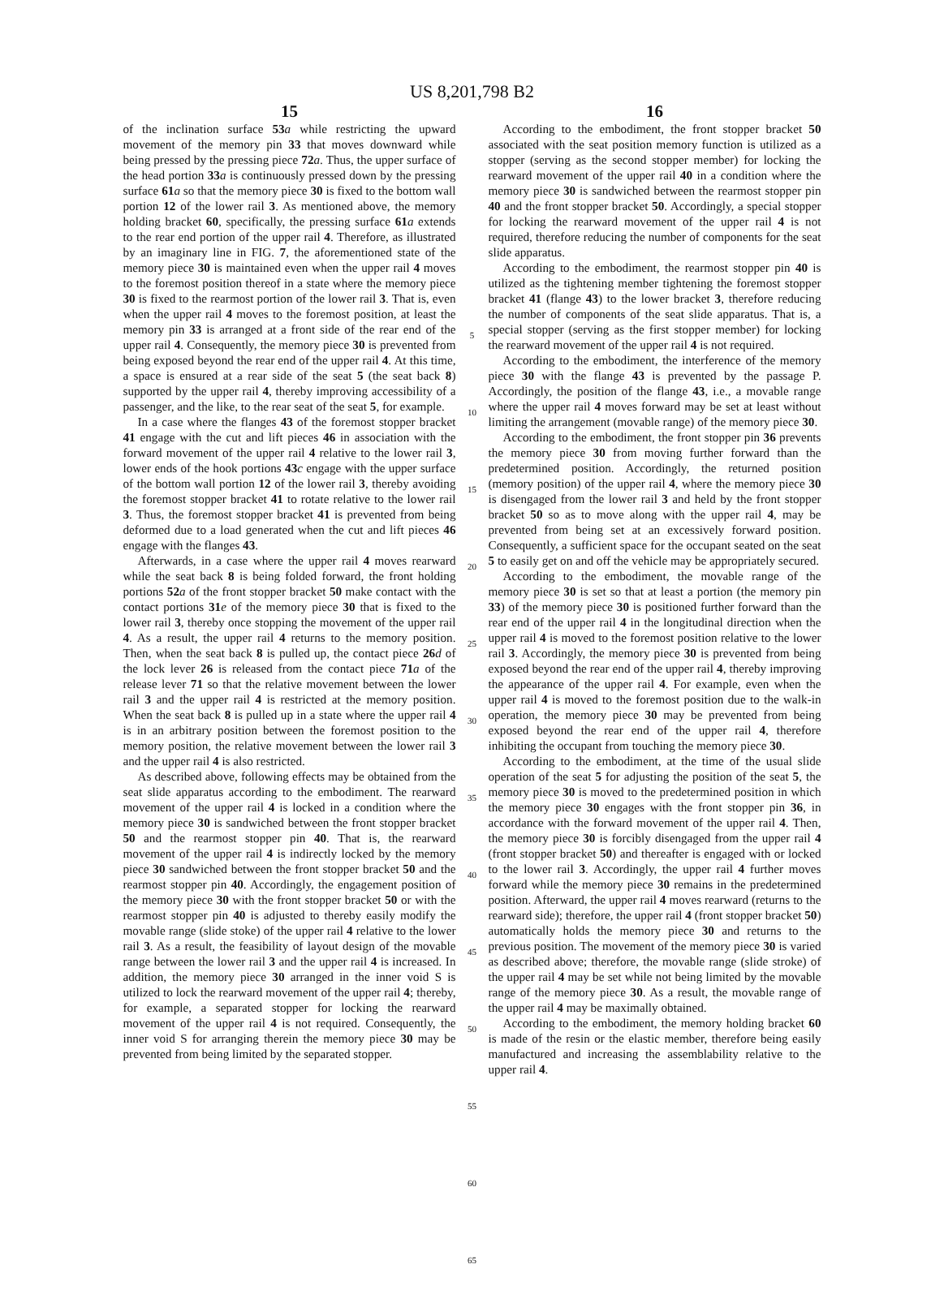US 8,201,798 B2
15
of the inclination surface 53 a while restricting the upward movement of the memory pin 33 that moves downward while being pressed by the pressing piece 72 a. Thus, the upper surface of the head portion 33 a is continuously pressed down by the pressing surface 61 a so that the memory piece 30 is fixed to the bottom wall portion 12 of the lower rail 3. As mentioned above, the memory holding bracket 60, specifically, the pressing surface 61 a extends to the rear end portion of the upper rail 4. Therefore, as illustrated by an imaginary line in FIG. 7, the aforementioned state of the memory piece 30 is maintained even when the upper rail 4 moves to the foremost position thereof in a state where the memory piece 30 is fixed to the rearmost portion of the lower rail 3. That is, even when the upper rail 4 moves to the foremost position, at least the memory pin 33 is arranged at a front side of the rear end of the upper rail 4. Consequently, the memory piece 30 is prevented from being exposed beyond the rear end of the upper rail 4. At this time, a space is ensured at a rear side of the seat 5 (the seat back 8) supported by the upper rail 4, thereby improving accessibility of a passenger, and the like, to the rear seat of the seat 5, for example.
In a case where the flanges 43 of the foremost stopper bracket 41 engage with the cut and lift pieces 46 in association with the forward movement of the upper rail 4 relative to the lower rail 3, lower ends of the hook portions 43 c engage with the upper surface of the bottom wall portion 12 of the lower rail 3, thereby avoiding the foremost stopper bracket 41 to rotate relative to the lower rail 3. Thus, the foremost stopper bracket 41 is prevented from being deformed due to a load generated when the cut and lift pieces 46 engage with the flanges 43.
Afterwards, in a case where the upper rail 4 moves rearward while the seat back 8 is being folded forward, the front holding portions 52 a of the front stopper bracket 50 make contact with the contact portions 31 e of the memory piece 30 that is fixed to the lower rail 3, thereby once stopping the movement of the upper rail 4. As a result, the upper rail 4 returns to the memory position. Then, when the seat back 8 is pulled up, the contact piece 26 d of the lock lever 26 is released from the contact piece 71 a of the release lever 71 so that the relative movement between the lower rail 3 and the upper rail 4 is restricted at the memory position. When the seat back 8 is pulled up in a state where the upper rail 4 is in an arbitrary position between the foremost position to the memory position, the relative movement between the lower rail 3 and the upper rail 4 is also restricted.
As described above, following effects may be obtained from the seat slide apparatus according to the embodiment. The rearward movement of the upper rail 4 is locked in a condition where the memory piece 30 is sandwiched between the front stopper bracket 50 and the rearmost stopper pin 40. That is, the rearward movement of the upper rail 4 is indirectly locked by the memory piece 30 sandwiched between the front stopper bracket 50 and the rearmost stopper pin 40. Accordingly, the engagement position of the memory piece 30 with the front stopper bracket 50 or with the rearmost stopper pin 40 is adjusted to thereby easily modify the movable range (slide stoke) of the upper rail 4 relative to the lower rail 3. As a result, the feasibility of layout design of the movable range between the lower rail 3 and the upper rail 4 is increased. In addition, the memory piece 30 arranged in the inner void S is utilized to lock the rearward movement of the upper rail 4; thereby, for example, a separated stopper for locking the rearward movement of the upper rail 4 is not required. Consequently, the inner void S for arranging therein the memory piece 30 may be prevented from being limited by the separated stopper.
5
10
15
20
25
30
35
40
45
50
55
60
65
16
According to the embodiment, the front stopper bracket 50 associated with the seat position memory function is utilized as a stopper (serving as the second stopper member) for locking the rearward movement of the upper rail 40 in a condition where the memory piece 30 is sandwiched between the rearmost stopper pin 40 and the front stopper bracket 50. Accordingly, a special stopper for locking the rearward movement of the upper rail 4 is not required, therefore reducing the number of components for the seat slide apparatus.
According to the embodiment, the rearmost stopper pin 40 is utilized as the tightening member tightening the foremost stopper bracket 41 (flange 43) to the lower bracket 3, therefore reducing the number of components of the seat slide apparatus. That is, a special stopper (serving as the first stopper member) for locking the rearward movement of the upper rail 4 is not required.
According to the embodiment, the interference of the memory piece 30 with the flange 43 is prevented by the passage P. Accordingly, the position of the flange 43, i.e., a movable range where the upper rail 4 moves forward may be set at least without limiting the arrangement (movable range) of the memory piece 30.
According to the embodiment, the front stopper pin 36 prevents the memory piece 30 from moving further forward than the predetermined position. Accordingly, the returned position (memory position) of the upper rail 4, where the memory piece 30 is disengaged from the lower rail 3 and held by the front stopper bracket 50 so as to move along with the upper rail 4, may be prevented from being set at an excessively forward position. Consequently, a sufficient space for the occupant seated on the seat 5 to easily get on and off the vehicle may be appropriately secured.
According to the embodiment, the movable range of the memory piece 30 is set so that at least a portion (the memory pin 33) of the memory piece 30 is positioned further forward than the rear end of the upper rail 4 in the longitudinal direction when the upper rail 4 is moved to the foremost position relative to the lower rail 3. Accordingly, the memory piece 30 is prevented from being exposed beyond the rear end of the upper rail 4, thereby improving the appearance of the upper rail 4. For example, even when the upper rail 4 is moved to the foremost position due to the walk-in operation, the memory piece 30 may be prevented from being exposed beyond the rear end of the upper rail 4, therefore inhibiting the occupant from touching the memory piece 30.
According to the embodiment, at the time of the usual slide operation of the seat 5 for adjusting the position of the seat 5, the memory piece 30 is moved to the predetermined position in which the memory piece 30 engages with the front stopper pin 36, in accordance with the forward movement of the upper rail 4. Then, the memory piece 30 is forcibly disengaged from the upper rail 4 (front stopper bracket 50) and thereafter is engaged with or locked to the lower rail 3. Accordingly, the upper rail 4 further moves forward while the memory piece 30 remains in the predetermined position. Afterward, the upper rail 4 moves rearward (returns to the rearward side); therefore, the upper rail 4 (front stopper bracket 50) automatically holds the memory piece 30 and returns to the previous position. The movement of the memory piece 30 is varied as described above; therefore, the movable range (slide stroke) of the upper rail 4 may be set while not being limited by the movable range of the memory piece 30. As a result, the movable range of the upper rail 4 may be maximally obtained.
According to the embodiment, the memory holding bracket 60 is made of the resin or the elastic member, therefore being easily manufactured and increasing the assemblability relative to the upper rail 4.